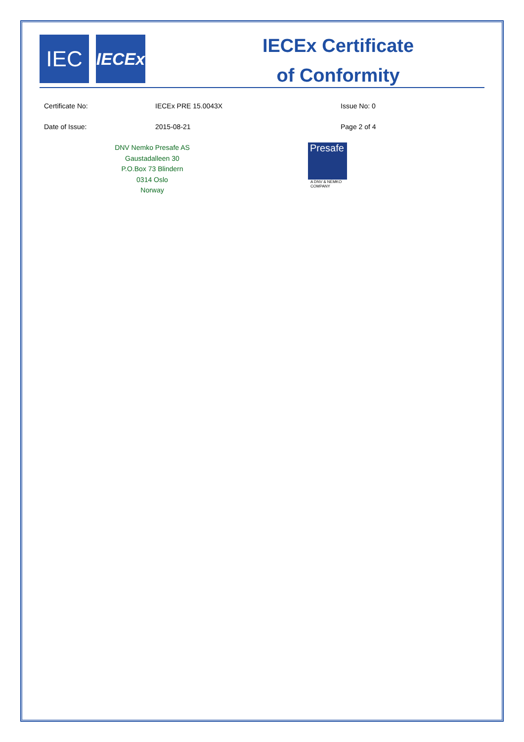IEC
IECEx
IECEx Certificate
of Conformity
Certificate No: IECEx PRE 15.0043X Issue No: 0
Date of Issue: 2015-08-21 Page 2 of 4
DNV Nemko Presafe AS
Gaustadalleen 30
P.O.Box 73 Blindern
0314 Oslo
Norway
Presafe
A DNV & NEMKO
COMPANY